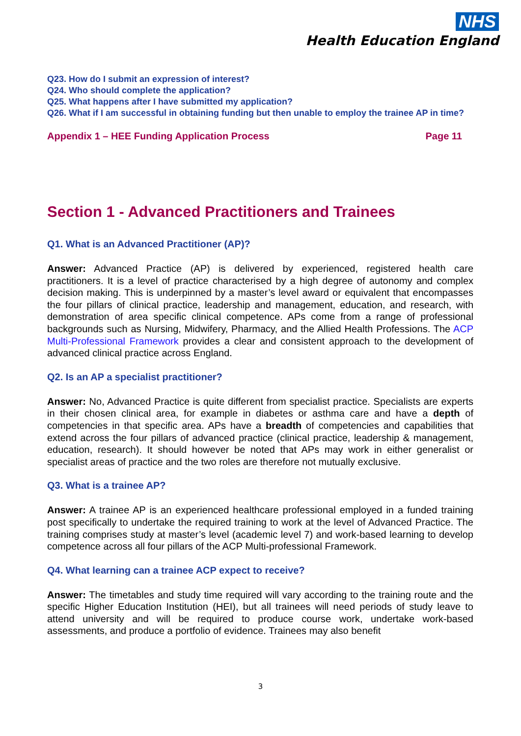NHS
Health Education England
Q23. How do I submit an expression of interest?
Q24. Who should complete the application?
Q25. What happens after I have submitted my application?
Q26. What if I am successful in obtaining funding but then unable to employ the trainee AP in time?
Appendix 1 – HEE Funding Application Process Page 11
Section 1 - Advanced Practitioners and Trainees
Q1. What is an Advanced Practitioner (AP)?
Answer: Advanced Practice (AP) is delivered by experienced, registered health care practitioners. It is a level of practice characterised by a high degree of autonomy and complex decision making. This is underpinned by a master’s level award or equivalent that encompasses the four pillars of clinical practice, leadership and management, education, and research, with demonstration of area specific clinical competence. APs come from a range of professional backgrounds such as Nursing, Midwifery, Pharmacy, and the Allied Health Professions. The ACP Multi-Professional Framework provides a clear and consistent approach to the development of advanced clinical practice across England.
Q2. Is an AP a specialist practitioner?
Answer: No, Advanced Practice is quite different from specialist practice. Specialists are experts in their chosen clinical area, for example in diabetes or asthma care and have a depth of competencies in that specific area. APs have a breadth of competencies and capabilities that extend across the four pillars of advanced practice (clinical practice, leadership & management, education, research). It should however be noted that APs may work in either generalist or specialist areas of practice and the two roles are therefore not mutually exclusive.
Q3. What is a trainee AP?
Answer: A trainee AP is an experienced healthcare professional employed in a funded training post specifically to undertake the required training to work at the level of Advanced Practice. The training comprises study at master’s level (academic level 7) and work-based learning to develop competence across all four pillars of the ACP Multi-professional Framework.
Q4. What learning can a trainee ACP expect to receive?
Answer: The timetables and study time required will vary according to the training route and the specific Higher Education Institution (HEI), but all trainees will need periods of study leave to attend university and will be required to produce course work, undertake work-based assessments, and produce a portfolio of evidence. Trainees may also benefit
3